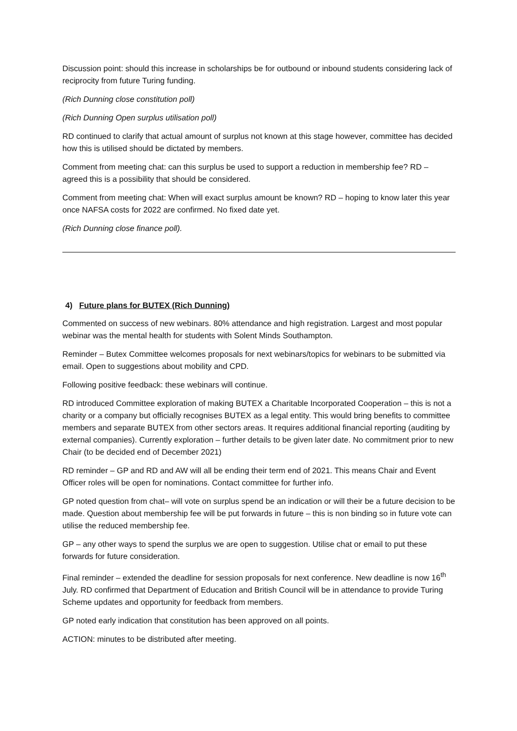Discussion point: should this increase in scholarships be for outbound or inbound students considering lack of reciprocity from future Turing funding.
(Rich Dunning close constitution poll)
(Rich Dunning Open surplus utilisation poll)
RD continued to clarify that actual amount of surplus not known at this stage however, committee has decided how this is utilised should be dictated by members.
Comment from meeting chat: can this surplus be used to support a reduction in membership fee? RD – agreed this is a possibility that should be considered.
Comment from meeting chat: When will exact surplus amount be known? RD – hoping to know later this year once NAFSA costs for 2022 are confirmed. No fixed date yet.
(Rich Dunning close finance poll).
4) Future plans for BUTEX (Rich Dunning)
Commented on success of new webinars. 80% attendance and high registration. Largest and most popular webinar was the mental health for students with Solent Minds Southampton.
Reminder – Butex Committee welcomes proposals for next webinars/topics for webinars to be submitted via email. Open to suggestions about mobility and CPD.
Following positive feedback: these webinars will continue.
RD introduced Committee exploration of making BUTEX a Charitable Incorporated Cooperation – this is not a charity or a company but officially recognises BUTEX as a legal entity. This would bring benefits to committee members and separate BUTEX from other sectors areas. It requires additional financial reporting (auditing by external companies). Currently exploration – further details to be given later date. No commitment prior to new Chair (to be decided end of December 2021)
RD reminder – GP and RD and AW will all be ending their term end of 2021. This means Chair and Event Officer roles will be open for nominations. Contact committee for further info.
GP noted question from chat– will vote on surplus spend be an indication or will their be a future decision to be made. Question about membership fee will be put forwards in future – this is non binding so in future vote can utilise the reduced membership fee.
GP – any other ways to spend the surplus we are open to suggestion. Utilise chat or email to put these forwards for future consideration.
Final reminder – extended the deadline for session proposals for next conference. New deadline is now 16<sup>th</sup> July. RD confirmed that Department of Education and British Council will be in attendance to provide Turing Scheme updates and opportunity for feedback from members.
GP noted early indication that constitution has been approved on all points.
ACTION: minutes to be distributed after meeting.